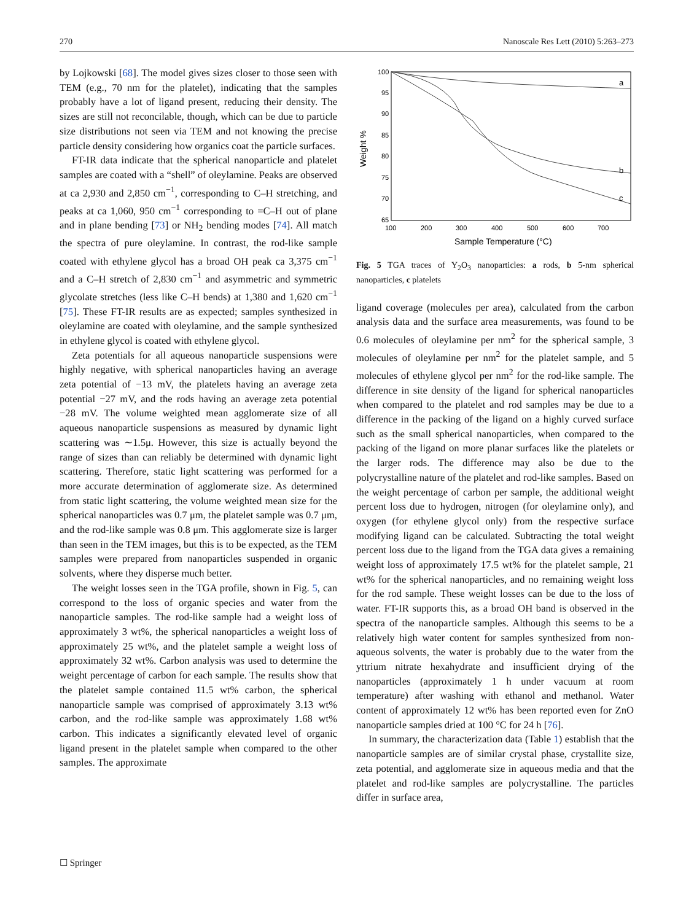270 Nanoscale Res Lett (2010) 5:263–273
by Lojkowski [68]. The model gives sizes closer to those seen with TEM (e.g., 70 nm for the platelet), indicating that the samples probably have a lot of ligand present, reducing their density. The sizes are still not reconcilable, though, which can be due to particle size distributions not seen via TEM and not knowing the precise particle density considering how organics coat the particle surfaces.
FT-IR data indicate that the spherical nanoparticle and platelet samples are coated with a “shell” of oleylamine. Peaks are observed at ca 2,930 and 2,850 cm<sup>−1</sup>, corresponding to C–H stretching, and peaks at ca 1,060, 950 cm<sup>−1</sup> corresponding to =C–H out of plane and in plane bending [73] or NH<sub>2</sub> bending modes [74]. All match the spectra of pure oleylamine. In contrast, the rod-like sample coated with ethylene glycol has a broad OH peak ca 3,375 cm<sup>−1</sup> and a C–H stretch of 2,830 cm<sup>−1</sup> and asymmetric and symmetric glycolate stretches (less like C–H bends) at 1,380 and 1,620 cm<sup>−1</sup> [75]. These FT-IR results are as expected; samples synthesized in oleylamine are coated with oleylamine, and the sample synthesized in ethylene glycol is coated with ethylene glycol.
Zeta potentials for all aqueous nanoparticle suspensions were highly negative, with spherical nanoparticles having an average zeta potential of −13 mV, the platelets having an average zeta potential −27 mV, and the rods having an average zeta potential −28 mV. The volume weighted mean agglomerate size of all aqueous nanoparticle suspensions as measured by dynamic light scattering was ∼1.5μ. However, this size is actually beyond the range of sizes than can reliably be determined with dynamic light scattering. Therefore, static light scattering was performed for a more accurate determination of agglomerate size. As determined from static light scattering, the volume weighted mean size for the spherical nanoparticles was 0.7 μm, the platelet sample was 0.7 μm, and the rod-like sample was 0.8 μm. This agglomerate size is larger than seen in the TEM images, but this is to be expected, as the TEM samples were prepared from nanoparticles suspended in organic solvents, where they disperse much better.
The weight losses seen in the TGA profile, shown in Fig. 5, can correspond to the loss of organic species and water from the nanoparticle samples. The rod-like sample had a weight loss of approximately 3 wt%, the spherical nanoparticles a weight loss of approximately 25 wt%, and the platelet sample a weight loss of approximately 32 wt%. Carbon analysis was used to determine the weight percentage of carbon for each sample. The results show that the platelet sample contained 11.5 wt% carbon, the spherical nanoparticle sample was comprised of approximately 3.13 wt% carbon, and the rod-like sample was approximately 1.68 wt% carbon. This indicates a significantly elevated level of organic ligand present in the platelet sample when compared to the other samples. The approximate
100
95
90
85
80
75
70
65
100
200
300
400
500
600
700
Sample Temperature (°C)
Weight %
a
b
c
Fig. 5 TGA traces of Y<sub>2</sub>O<sub>3</sub> nanoparticles: a rods, b 5-nm spherical nanoparticles, c platelets
ligand coverage (molecules per area), calculated from the carbon analysis data and the surface area measurements, was found to be 0.6 molecules of oleylamine per nm<sup>2</sup> for the spherical sample, 3 molecules of oleylamine per nm<sup>2</sup> for the platelet sample, and 5 molecules of ethylene glycol per nm<sup>2</sup> for the rod-like sample. The difference in site density of the ligand for spherical nanoparticles when compared to the platelet and rod samples may be due to a difference in the packing of the ligand on a highly curved surface such as the small spherical nanoparticles, when compared to the packing of the ligand on more planar surfaces like the platelets or the larger rods. The difference may also be due to the polycrystalline nature of the platelet and rod-like samples. Based on the weight percentage of carbon per sample, the additional weight percent loss due to hydrogen, nitrogen (for oleylamine only), and oxygen (for ethylene glycol only) from the respective surface modifying ligand can be calculated. Subtracting the total weight percent loss due to the ligand from the TGA data gives a remaining weight loss of approximately 17.5 wt% for the platelet sample, 21 wt% for the spherical nanoparticles, and no remaining weight loss for the rod sample. These weight losses can be due to the loss of water. FT-IR supports this, as a broad OH band is observed in the spectra of the nanoparticle samples. Although this seems to be a relatively high water content for samples synthesized from non-aqueous solvents, the water is probably due to the water from the yttrium nitrate hexahydrate and insufficient drying of the nanoparticles (approximately 1 h under vacuum at room temperature) after washing with ethanol and methanol. Water content of approximately 12 wt% has been reported even for ZnO nanoparticle samples dried at 100 °C for 24 h [76].
In summary, the characterization data (Table 1) establish that the nanoparticle samples are of similar crystal phase, crystallite size, zeta potential, and agglomerate size in aqueous media and that the platelet and rod-like samples are polycrystalline. The particles differ in surface area,
☐ Springer